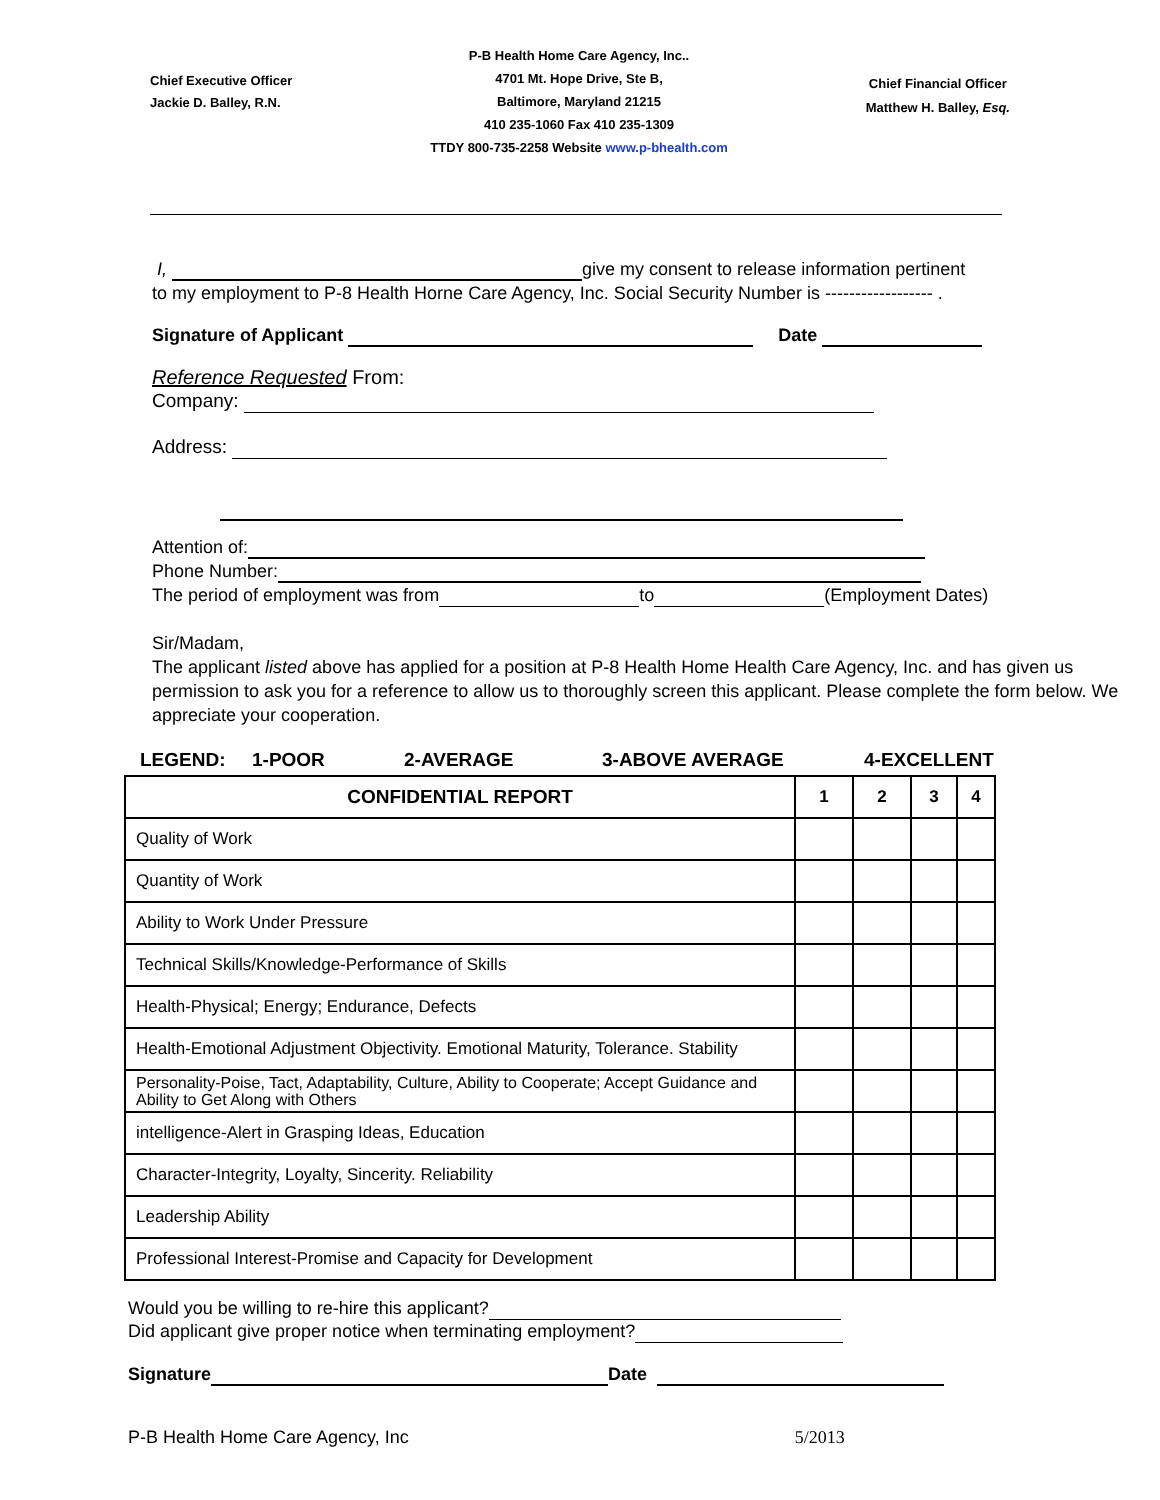Chief Executive Officer
Jackie D. Balley, R.N.
P-B Health Home Care Agency, Inc..
4701 Mt. Hope Drive, Ste B,
Baltimore, Maryland 21215
410 235-1060 Fax 410 235-1309
TTDY 800-735-2258 Website www.p-bhealth.com
Chief Financial Officer
Matthew H. Balley, Esq.
I, give my consent to release information pertinent
to my employment to P-8 Health Horne Care Agency, Inc. Social Security Number is ------------------ .
Signature of Applicant Date
Reference Requested From:
Company:
Address:
Attention of:
Phone Number:
The period of employment was from to (Employment Dates)
Sir/Madam,
The applicant listed above has applied for a position at P-8 Health Home Health Care Agency, Inc. and has given us permission to ask you for a reference to allow us to thoroughly screen this applicant. Please complete the form below. We appreciate your cooperation.
LEGEND: 1-POOR 2-AVERAGE 3-ABOVE AVERAGE 4-EXCELLENT
| CONFIDENTIAL REPORT | 1 | 2 | 3 | 4 |
| --- | --- | --- | --- | --- |
| Quality of Work | | | | |
| Quantity of Work | | | | |
| Ability to Work Under Pressure | | | | |
| Technical Skills/Knowledge-Performance of Skills | | | | |
| Health-Physical; Energy; Endurance, Defects | | | | |
| Health-Emotional Adjustment Objectivity. Emotional Maturity, Tolerance. Stability | | | | |
| Personality-Poise, Tact, Adaptability, Culture, Ability to Cooperate; Accept Guidance and Ability to Get Along with Others | | | | |
| intelligence-Alert in Grasping Ideas, Education | | | | |
| Character-Integrity, Loyalty, Sincerity. Reliability | | | | |
| Leadership Ability | | | | |
| Professional Interest-Promise and Capacity for Development | | | | |
Would you be willing to re-hire this applicant?
Did applicant give proper notice when terminating employment?
Signature Date
P-B Health Home Care Agency, Inc 5/2013